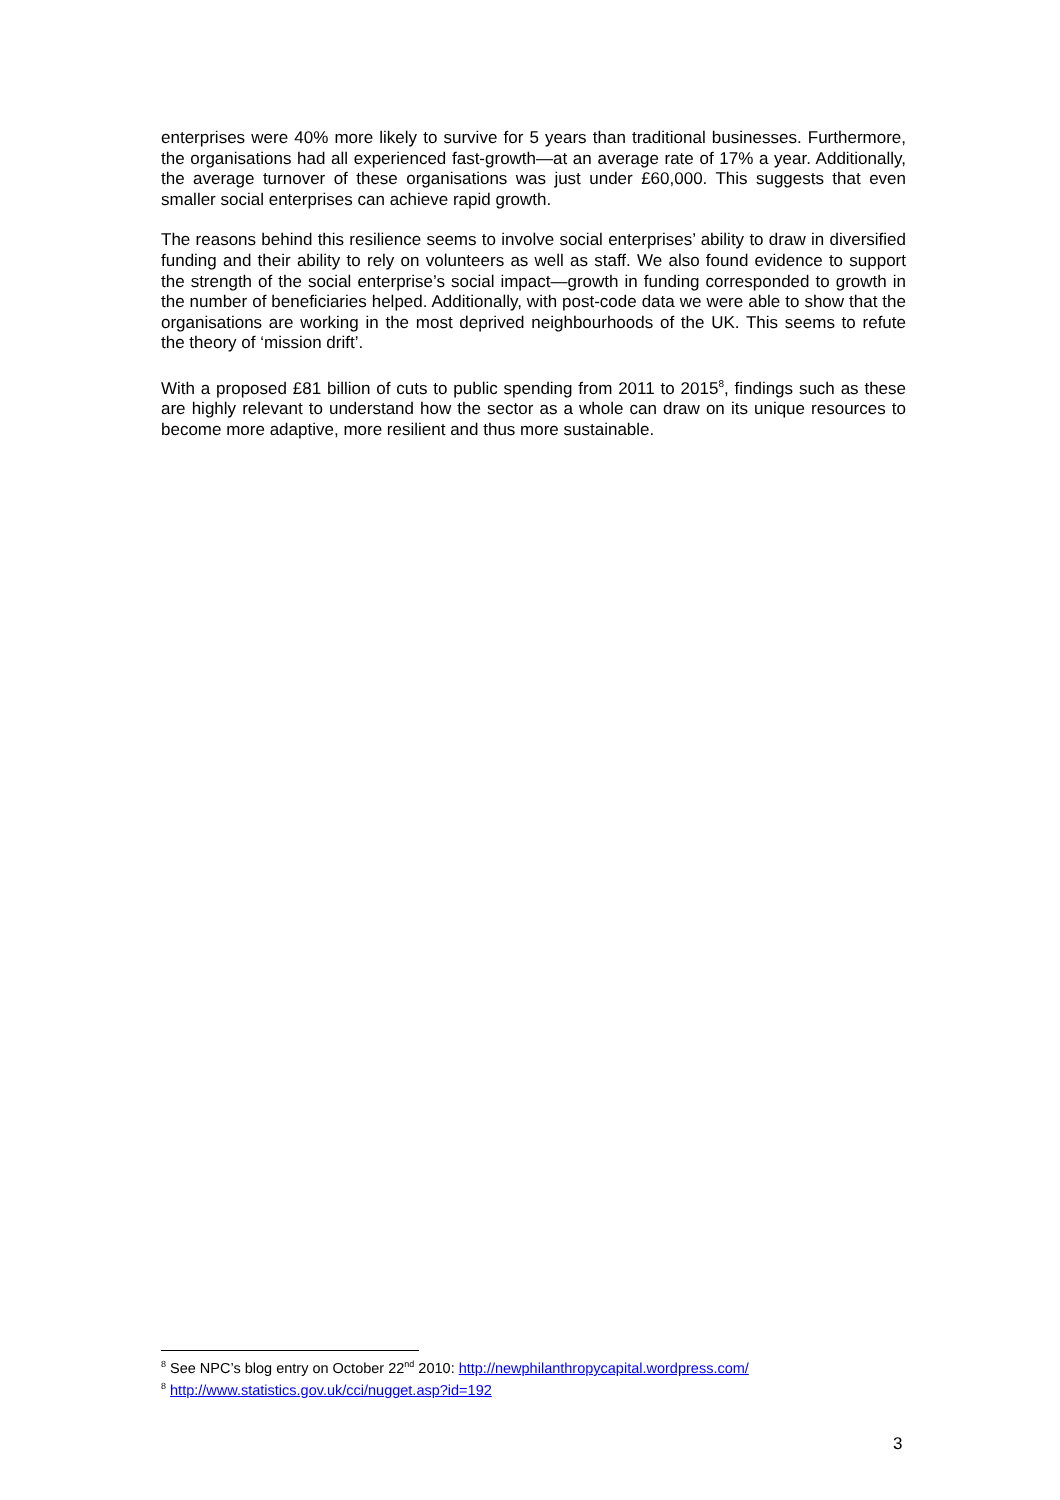enterprises were 40% more likely to survive for 5 years than traditional businesses. Furthermore, the organisations had all experienced fast-growth—at an average rate of 17% a year. Additionally, the average turnover of these organisations was just under £60,000. This suggests that even smaller social enterprises can achieve rapid growth.
The reasons behind this resilience seems to involve social enterprises’ ability to draw in diversified funding and their ability to rely on volunteers as well as staff. We also found evidence to support the strength of the social enterprise’s social impact—growth in funding corresponded to growth in the number of beneficiaries helped. Additionally, with post-code data we were able to show that the organisations are working in the most deprived neighbourhoods of the UK. This seems to refute the theory of ‘mission drift’.
With a proposed £81 billion of cuts to public spending from 2011 to 2015<sup>8</sup>, findings such as these are highly relevant to understand how the sector as a whole can draw on its unique resources to become more adaptive, more resilient and thus more sustainable.
<sup>8</sup> See NPC’s blog entry on October 22<sup>nd</sup> 2010: http://newphilanthropycapital.wordpress.com/
<sup>8</sup> http://www.statistics.gov.uk/cci/nugget.asp?id=192
3